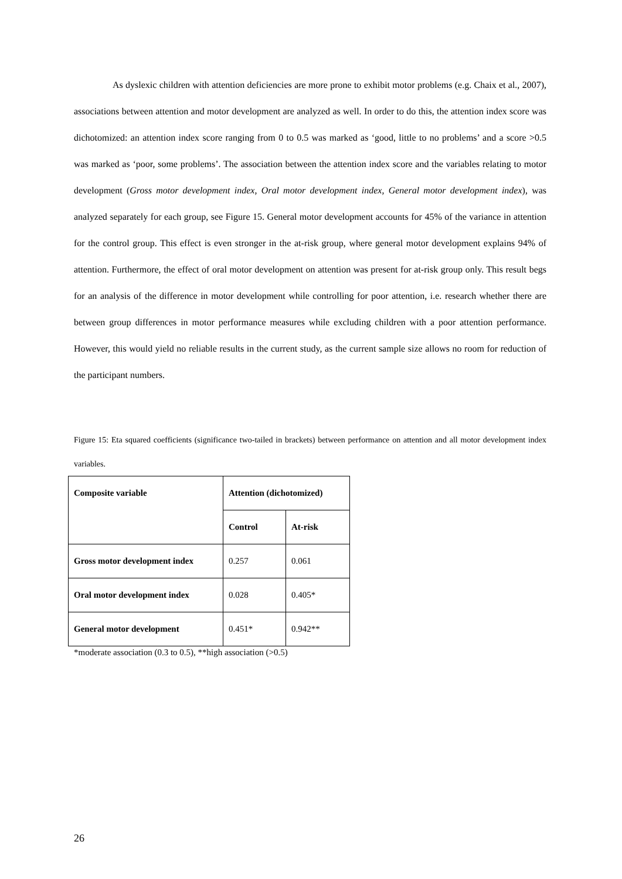As dyslexic children with attention deficiencies are more prone to exhibit motor problems (e.g. Chaix et al., 2007), associations between attention and motor development are analyzed as well. In order to do this, the attention index score was dichotomized: an attention index score ranging from 0 to 0.5 was marked as ‘good, little to no problems’ and a score >0.5 was marked as ‘poor, some problems’. The association between the attention index score and the variables relating to motor development (Gross motor development index, Oral motor development index, General motor development index), was analyzed separately for each group, see Figure 15. General motor development accounts for 45% of the variance in attention for the control group. This effect is even stronger in the at-risk group, where general motor development explains 94% of attention. Furthermore, the effect of oral motor development on attention was present for at-risk group only. This result begs for an analysis of the difference in motor development while controlling for poor attention, i.e. research whether there are between group differences in motor performance measures while excluding children with a poor attention performance. However, this would yield no reliable results in the current study, as the current sample size allows no room for reduction of the participant numbers.
Figure 15: Eta squared coefficients (significance two-tailed in brackets) between performance on attention and all motor development index variables.
| Composite variable | Attention (dichotomized) | |
| --- | --- | --- |
| | Control | At-risk |
| Gross motor development index | 0.257 | 0.061 |
| Oral motor development index | 0.028 | 0.405* |
| General motor development | 0.451* | 0.942** |
*moderate association (0.3 to 0.5), **high association (>0.5)
26